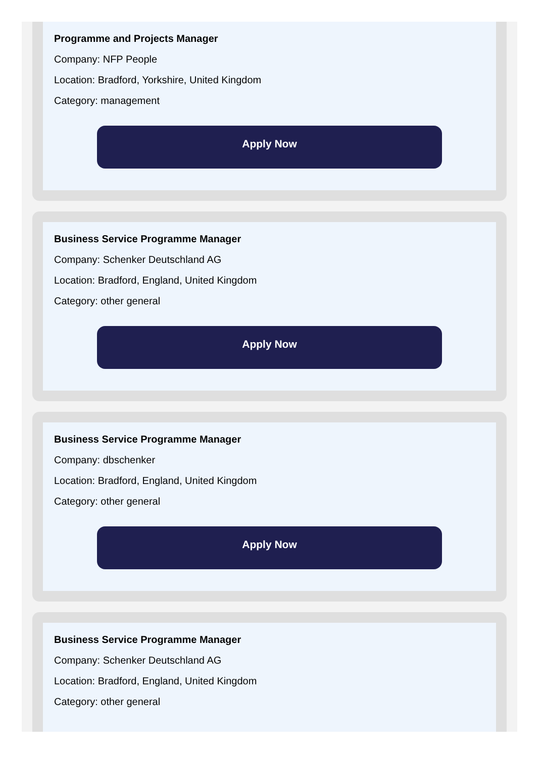Programme and Projects Manager
Company: NFP People
Location: Bradford, Yorkshire, United Kingdom
Category: management
Apply Now
Business Service Programme Manager
Company: Schenker Deutschland AG
Location: Bradford, England, United Kingdom
Category: other general
Apply Now
Business Service Programme Manager
Company: dbschenker
Location: Bradford, England, United Kingdom
Category: other general
Apply Now
Business Service Programme Manager
Company: Schenker Deutschland AG
Location: Bradford, England, United Kingdom
Category: other general